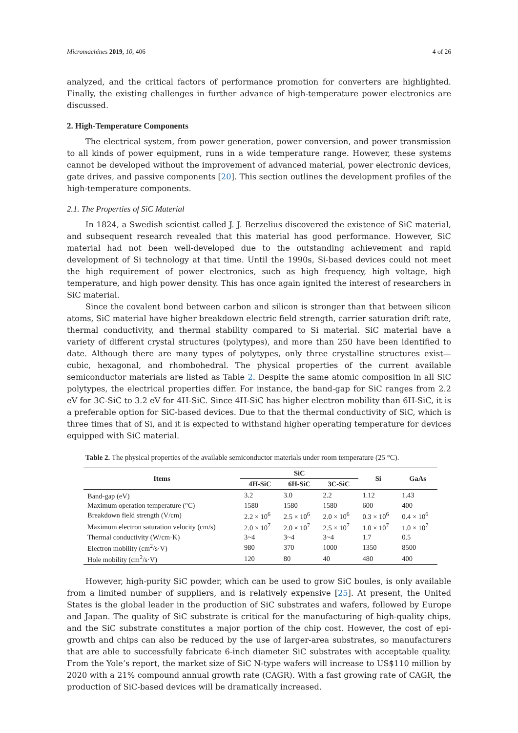Micromachines 2019, 10, 406 4 of 26
analyzed, and the critical factors of performance promotion for converters are highlighted. Finally, the existing challenges in further advance of high-temperature power electronics are discussed.
2. High-Temperature Components
The electrical system, from power generation, power conversion, and power transmission to all kinds of power equipment, runs in a wide temperature range. However, these systems cannot be developed without the improvement of advanced material, power electronic devices, gate drives, and passive components [20]. This section outlines the development profiles of the high-temperature components.
2.1. The Properties of SiC Material
In 1824, a Swedish scientist called J. J. Berzelius discovered the existence of SiC material, and subsequent research revealed that this material has good performance. However, SiC material had not been well-developed due to the outstanding achievement and rapid development of Si technology at that time. Until the 1990s, Si-based devices could not meet the high requirement of power electronics, such as high frequency, high voltage, high temperature, and high power density. This has once again ignited the interest of researchers in SiC material.
Since the covalent bond between carbon and silicon is stronger than that between silicon atoms, SiC material have higher breakdown electric field strength, carrier saturation drift rate, thermal conductivity, and thermal stability compared to Si material. SiC material have a variety of different crystal structures (polytypes), and more than 250 have been identified to date. Although there are many types of polytypes, only three crystalline structures exist—cubic, hexagonal, and rhombohedral. The physical properties of the current available semiconductor materials are listed as Table 2. Despite the same atomic composition in all SiC polytypes, the electrical properties differ. For instance, the band-gap for SiC ranges from 2.2 eV for 3C-SiC to 3.2 eV for 4H-SiC. Since 4H-SiC has higher electron mobility than 6H-SiC, it is a preferable option for SiC-based devices. Due to that the thermal conductivity of SiC, which is three times that of Si, and it is expected to withstand higher operating temperature for devices equipped with SiC material.
Table 2. The physical properties of the available semiconductor materials under room temperature (25 °C).
| Items | SiC | | | Si | GaAs |
| --- | --- | --- | --- | --- | --- |
| | 4H-SiC | 6H-SiC | 3C-SiC | | |
| Band-gap (eV) | 3.2 | 3.0 | 2.2 | 1.12 | 1.43 |
| Maximum operation temperature (°C) | 1580 | 1580 | 1580 | 600 | 400 |
| Breakdown field strength (V/cm) | 2.2 × 10<sup>6</sup> | 2.5 × 10<sup>6</sup> | 2.0 × 10<sup>6</sup> | 0.3 × 10<sup>6</sup> | 0.4 × 10<sup>6</sup> |
| Maximum electron saturation velocity (cm/s) | 2.0 × 10<sup>7</sup> | 2.0 × 10<sup>7</sup> | 2.5 × 10<sup>7</sup> | 1.0 × 10<sup>7</sup> | 1.0 × 10<sup>7</sup> |
| Thermal conductivity (W/cm·K) | 3~4 | 3~4 | 3~4 | 1.7 | 0.5 |
| Electron mobility (cm<sup>2</sup>/s·V) | 980 | 370 | 1000 | 1350 | 8500 |
| Hole mobility (cm<sup>2</sup>/s·V) | 120 | 80 | 40 | 480 | 400 |
However, high-purity SiC powder, which can be used to grow SiC boules, is only available from a limited number of suppliers, and is relatively expensive [25]. At present, the United States is the global leader in the production of SiC substrates and wafers, followed by Europe and Japan. The quality of SiC substrate is critical for the manufacturing of high-quality chips, and the SiC substrate constitutes a major portion of the chip cost. However, the cost of epi-growth and chips can also be reduced by the use of larger-area substrates, so manufacturers that are able to successfully fabricate 6-inch diameter SiC substrates with acceptable quality. From the Yole’s report, the market size of SiC N-type wafers will increase to US$110 million by 2020 with a 21% compound annual growth rate (CAGR). With a fast growing rate of CAGR, the production of SiC-based devices will be dramatically increased.